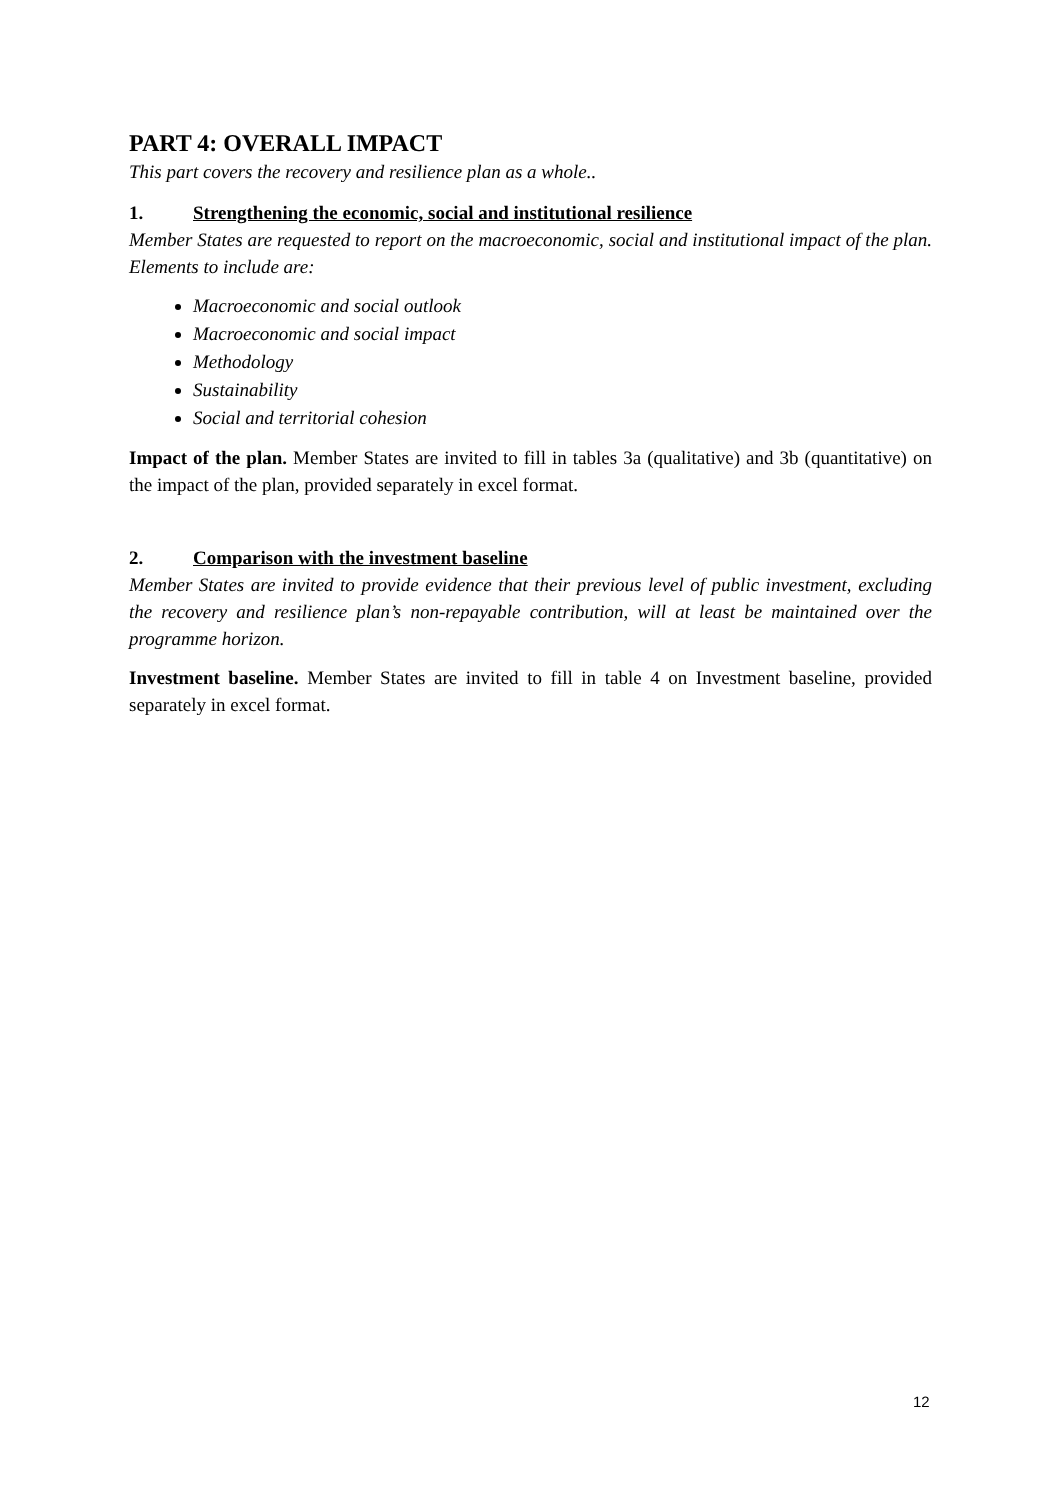PART 4: OVERALL IMPACT
This part covers the recovery and resilience plan as a whole..
1. Strengthening the economic, social and institutional resilience
Member States are requested to report on the macroeconomic, social and institutional impact of the plan. Elements to include are:
Macroeconomic and social outlook
Macroeconomic and social impact
Methodology
Sustainability
Social and territorial cohesion
Impact of the plan. Member States are invited to fill in tables 3a (qualitative) and 3b (quantitative) on the impact of the plan, provided separately in excel format.
2. Comparison with the investment baseline
Member States are invited to provide evidence that their previous level of public investment, excluding the recovery and resilience plan’s non-repayable contribution, will at least be maintained over the programme horizon.
Investment baseline. Member States are invited to fill in table 4 on Investment baseline, provided separately in excel format.
12